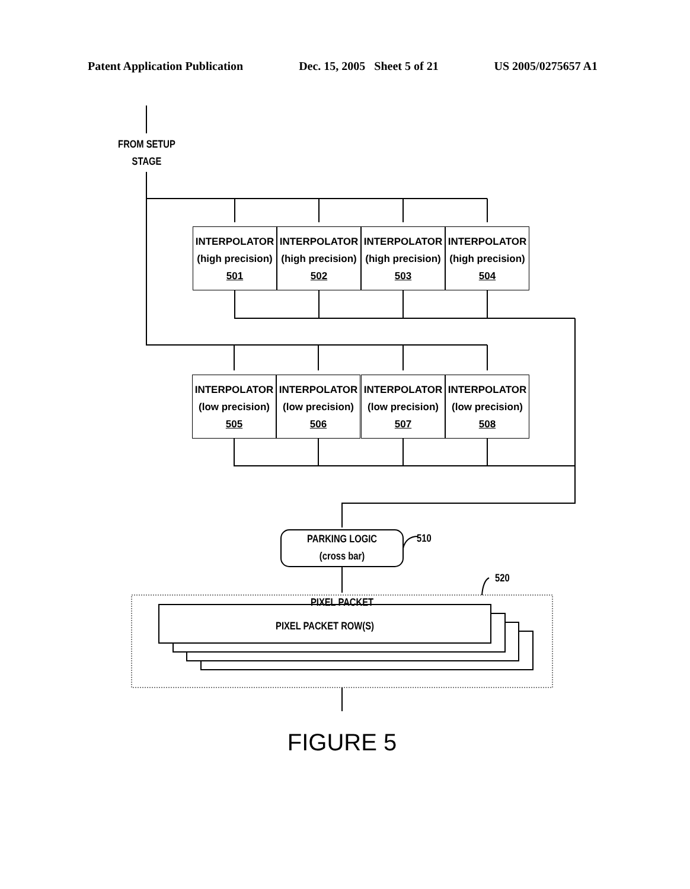Patent Application Publication Dec. 15, 2005 Sheet 5 of 21 US 2005/0275657 A1
FROM SETUP
STAGE
INTERPOLATOR
(high precision)
501
INTERPOLATOR
(high precision)
502
INTERPOLATOR
(high precision)
503
INTERPOLATOR
(high precision)
504
INTERPOLATOR
(low precision)
505
INTERPOLATOR
(low precision)
506
INTERPOLATOR
(low precision)
507
INTERPOLATOR
(low precision)
508
PARKING LOGIC
(cross bar)
510
520
PIXEL PACKET
PIXEL PACKET ROW(S)
FIGURE 5